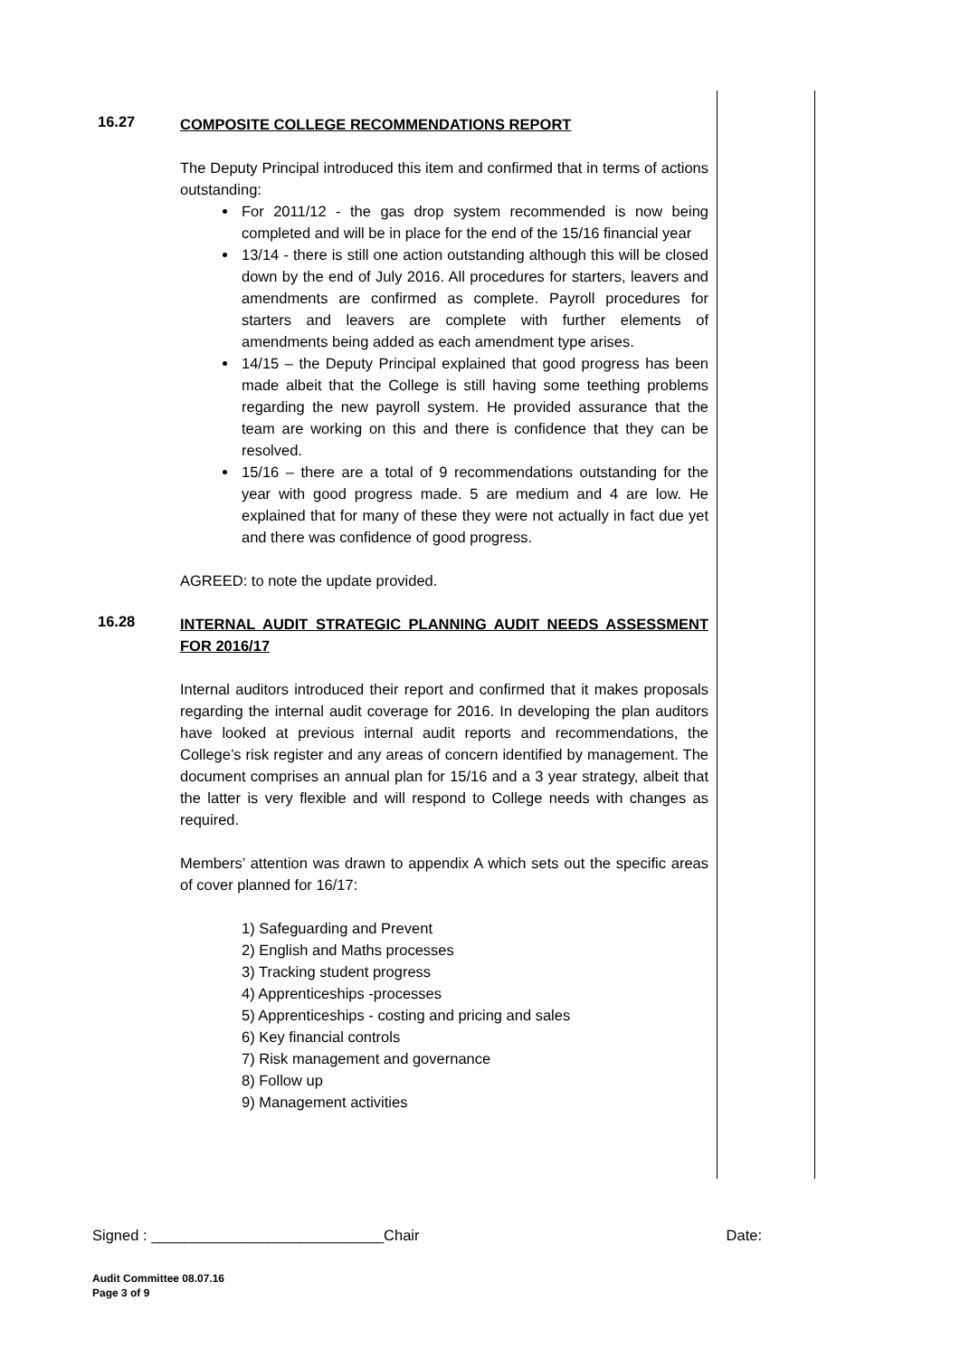16.27
COMPOSITE COLLEGE RECOMMENDATIONS REPORT
The Deputy Principal introduced this item and confirmed that in terms of actions outstanding:
For 2011/12 - the gas drop system recommended is now being completed and will be in place for the end of the 15/16 financial year
13/14 - there is still one action outstanding although this will be closed down by the end of July 2016. All procedures for starters, leavers and amendments are confirmed as complete. Payroll procedures for starters and leavers are complete with further elements of amendments being added as each amendment type arises.
14/15 – the Deputy Principal explained that good progress has been made albeit that the College is still having some teething problems regarding the new payroll system. He provided assurance that the team are working on this and there is confidence that they can be resolved.
15/16 – there are a total of 9 recommendations outstanding for the year with good progress made. 5 are medium and 4 are low. He explained that for many of these they were not actually in fact due yet and there was confidence of good progress.
AGREED: to note the update provided.
16.28
INTERNAL AUDIT STRATEGIC PLANNING AUDIT NEEDS ASSESSMENT FOR 2016/17
Internal auditors introduced their report and confirmed that it makes proposals regarding the internal audit coverage for 2016. In developing the plan auditors have looked at previous internal audit reports and recommendations, the College’s risk register and any areas of concern identified by management. The document comprises an annual plan for 15/16 and a 3 year strategy, albeit that the latter is very flexible and will respond to College needs with changes as required.
Members’ attention was drawn to appendix A which sets out the specific areas of cover planned for 16/17:
1) Safeguarding and Prevent
2) English and Maths processes
3) Tracking student progress
4) Apprenticeships -processes
5) Apprenticeships - costing and pricing and sales
6) Key financial controls
7) Risk management and governance
8) Follow up
9) Management activities
Signed : ____________________________Chair Date:
Audit Committee 08.07.16
Page 3 of 9